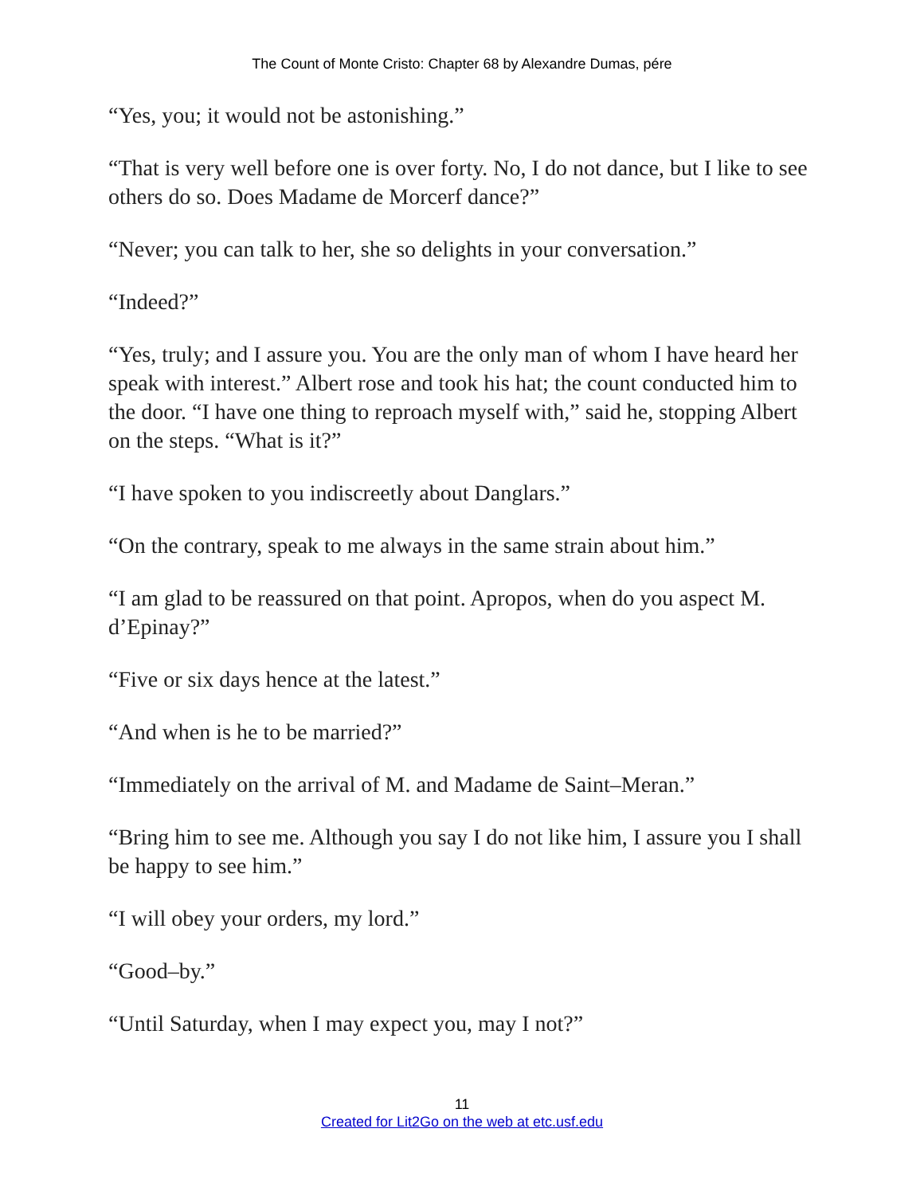The Count of Monte Cristo: Chapter 68 by Alexandre Dumas, pére
“Yes, you; it would not be astonishing.”
“That is very well before one is over forty. No, I do not dance, but I like to see others do so. Does Madame de Morcerf dance?”
“Never; you can talk to her, she so delights in your conversation.”
“Indeed?”
“Yes, truly; and I assure you. You are the only man of whom I have heard her speak with interest.” Albert rose and took his hat; the count conducted him to the door. “I have one thing to reproach myself with,” said he, stopping Albert on the steps. “What is it?”
“I have spoken to you indiscreetly about Danglars.”
“On the contrary, speak to me always in the same strain about him.”
“I am glad to be reassured on that point. Apropos, when do you aspect M. d’Epinay?”
“Five or six days hence at the latest.”
“And when is he to be married?”
“Immediately on the arrival of M. and Madame de Saint–Meran.”
“Bring him to see me. Although you say I do not like him, I assure you I shall be happy to see him.”
“I will obey your orders, my lord.”
“Good–by.”
“Until Saturday, when I may expect you, may I not?”
11
Created for Lit2Go on the web at etc.usf.edu